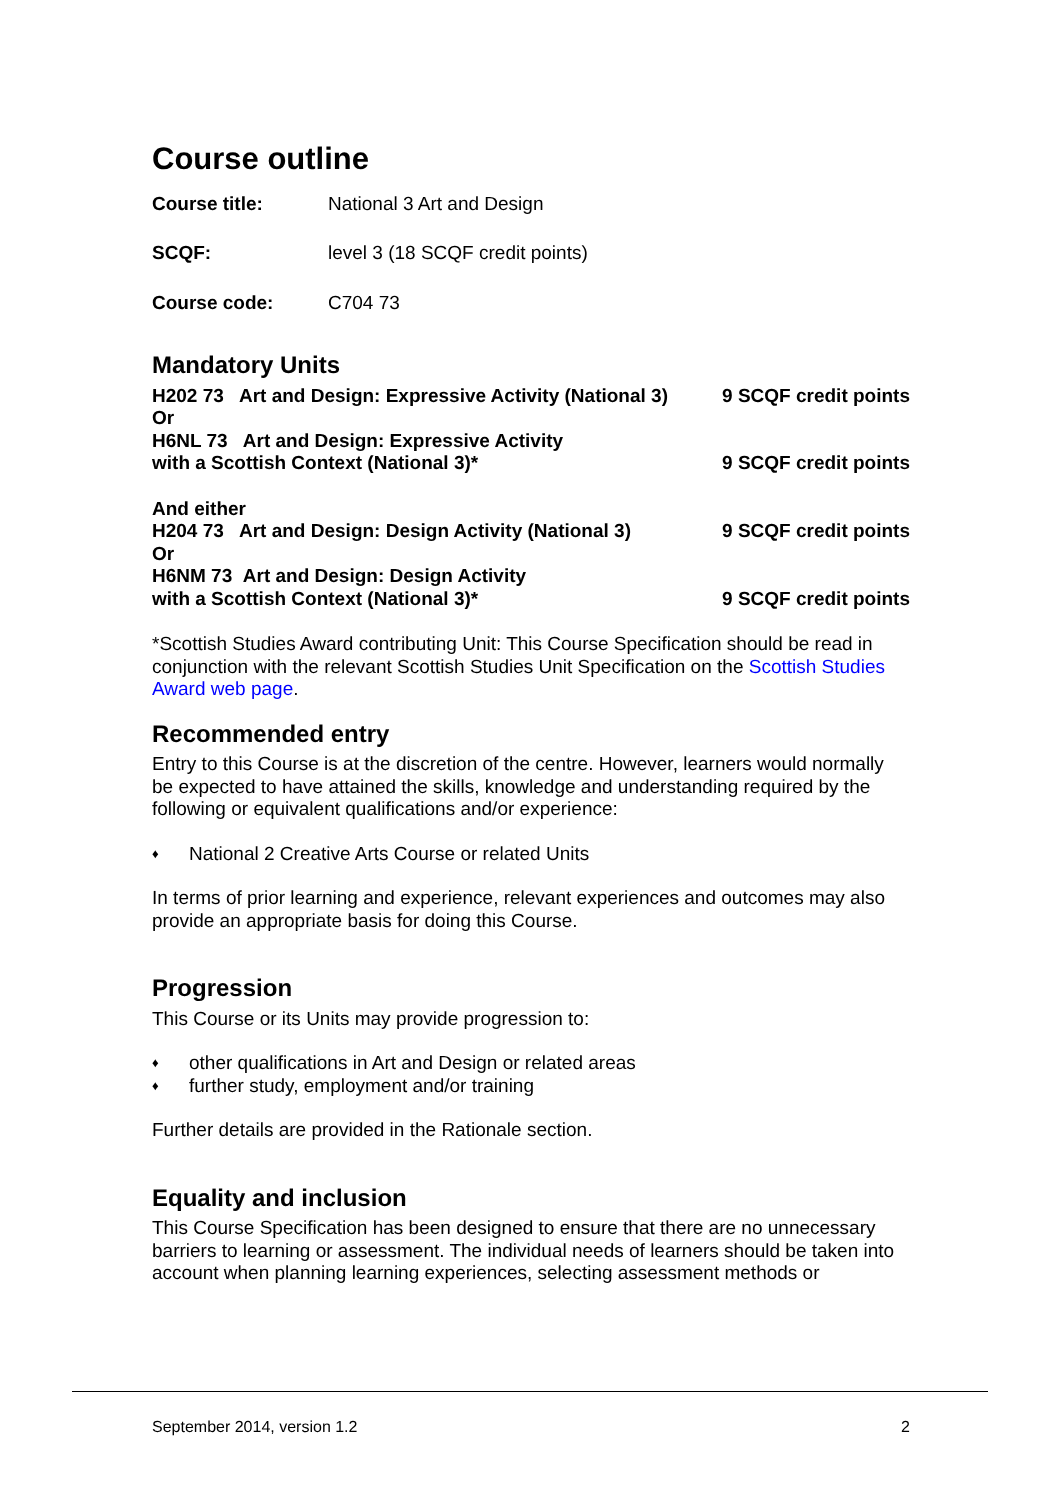Course outline
Course title: National 3 Art and Design
SCQF: level 3 (18 SCQF credit points)
Course code: C704 73
Mandatory Units
H202 73 Art and Design: Expressive Activity (National 3) 9 SCQF credit points
Or
H6NL 73 Art and Design: Expressive Activity
with a Scottish Context (National 3)* 9 SCQF credit points
And either
H204 73 Art and Design: Design Activity (National 3) 9 SCQF credit points
Or
H6NM 73 Art and Design: Design Activity
with a Scottish Context (National 3)* 9 SCQF credit points
*Scottish Studies Award contributing Unit: This Course Specification should be read in conjunction with the relevant Scottish Studies Unit Specification on the Scottish Studies Award web page.
Recommended entry
Entry to this Course is at the discretion of the centre. However, learners would normally be expected to have attained the skills, knowledge and understanding required by the following or equivalent qualifications and/or experience:
♦ National 2 Creative Arts Course or related Units
In terms of prior learning and experience, relevant experiences and outcomes may also provide an appropriate basis for doing this Course.
Progression
This Course or its Units may provide progression to:
♦ other qualifications in Art and Design or related areas
♦ further study, employment and/or training
Further details are provided in the Rationale section.
Equality and inclusion
This Course Specification has been designed to ensure that there are no unnecessary barriers to learning or assessment. The individual needs of learners should be taken into account when planning learning experiences, selecting assessment methods or
September 2014, version 1.2 2